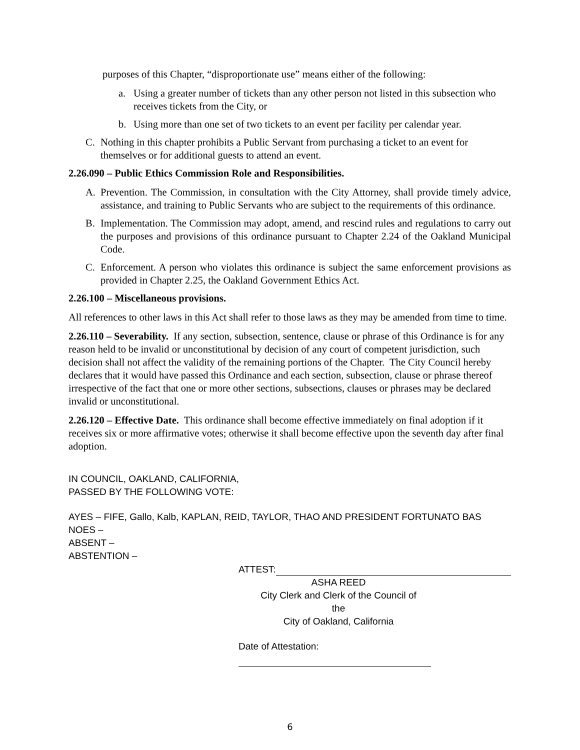purposes of this Chapter, “disproportionate use” means either of the following:
a. Using a greater number of tickets than any other person not listed in this subsection who receives tickets from the City, or
b. Using more than one set of two tickets to an event per facility per calendar year.
C. Nothing in this chapter prohibits a Public Servant from purchasing a ticket to an event for themselves or for additional guests to attend an event.
2.26.090 – Public Ethics Commission Role and Responsibilities.
A. Prevention. The Commission, in consultation with the City Attorney, shall provide timely advice, assistance, and training to Public Servants who are subject to the requirements of this ordinance.
B. Implementation. The Commission may adopt, amend, and rescind rules and regulations to carry out the purposes and provisions of this ordinance pursuant to Chapter 2.24 of the Oakland Municipal Code.
C. Enforcement. A person who violates this ordinance is subject the same enforcement provisions as provided in Chapter 2.25, the Oakland Government Ethics Act.
2.26.100 – Miscellaneous provisions.
All references to other laws in this Act shall refer to those laws as they may be amended from time to time.
2.26.110 – Severability. If any section, subsection, sentence, clause or phrase of this Ordinance is for any reason held to be invalid or unconstitutional by decision of any court of competent jurisdiction, such decision shall not affect the validity of the remaining portions of the Chapter. The City Council hereby declares that it would have passed this Ordinance and each section, subsection, clause or phrase thereof irrespective of the fact that one or more other sections, subsections, clauses or phrases may be declared invalid or unconstitutional.
2.26.120 – Effective Date. This ordinance shall become effective immediately on final adoption if it receives six or more affirmative votes; otherwise it shall become effective upon the seventh day after final adoption.
IN COUNCIL, OAKLAND, CALIFORNIA,
PASSED BY THE FOLLOWING VOTE:
AYES – FIFE, Gallo, Kalb, KAPLAN, REID, TAYLOR, THAO AND PRESIDENT FORTUNATO BAS
NOES –
ABSENT –
ABSTENTION –
ATTEST:
ASHA REED
City Clerk and Clerk of the Council of the
City of Oakland, California
Date of Attestation:
6